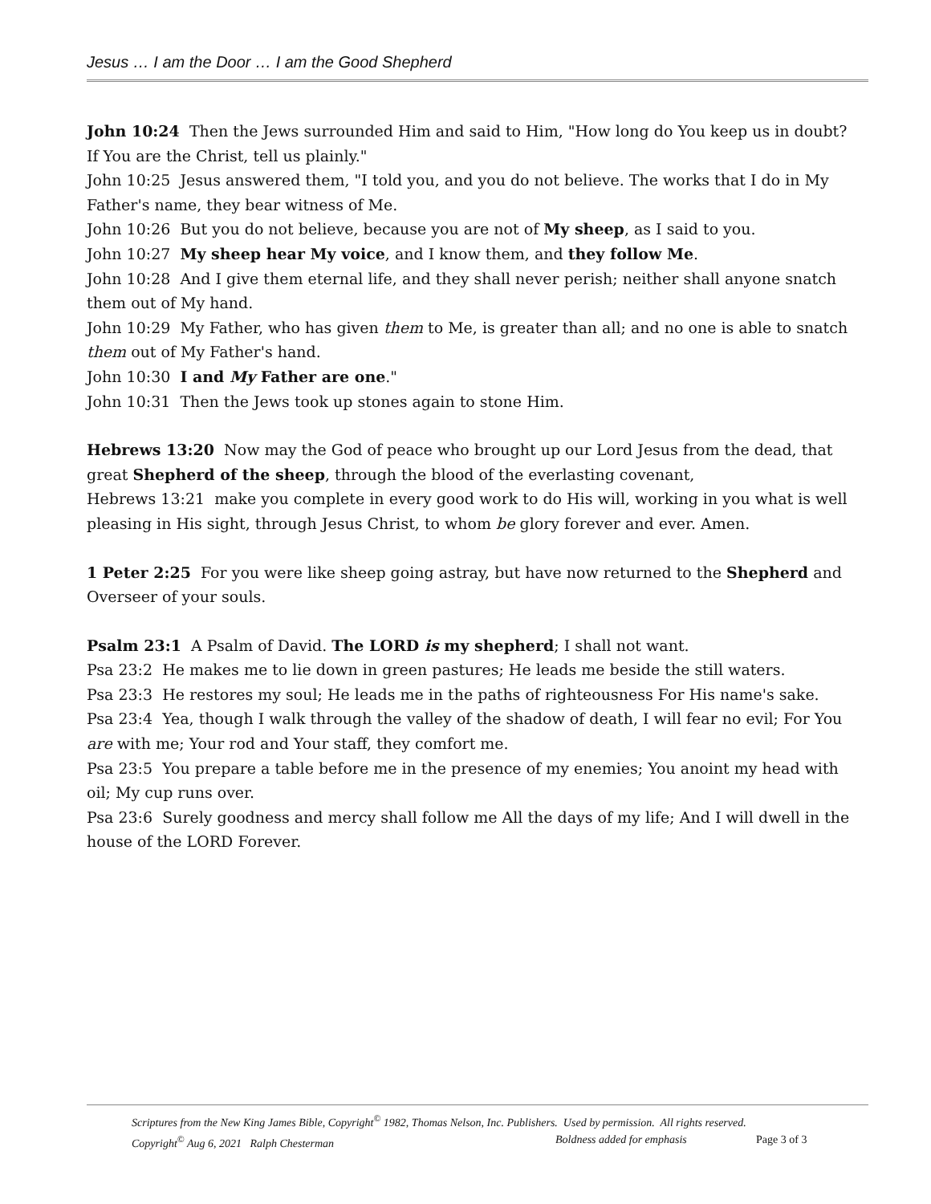Jesus … I am the Door … I am the Good Shepherd
John 10:24 Then the Jews surrounded Him and said to Him, "How long do You keep us in doubt? If You are the Christ, tell us plainly."
John 10:25 Jesus answered them, "I told you, and you do not believe. The works that I do in My Father's name, they bear witness of Me.
John 10:26 But you do not believe, because you are not of My sheep, as I said to you.
John 10:27 My sheep hear My voice, and I know them, and they follow Me.
John 10:28 And I give them eternal life, and they shall never perish; neither shall anyone snatch them out of My hand.
John 10:29 My Father, who has given them to Me, is greater than all; and no one is able to snatch them out of My Father's hand.
John 10:30 I and My Father are one."
John 10:31 Then the Jews took up stones again to stone Him.
Hebrews 13:20 Now may the God of peace who brought up our Lord Jesus from the dead, that great Shepherd of the sheep, through the blood of the everlasting covenant,
Hebrews 13:21 make you complete in every good work to do His will, working in you what is well pleasing in His sight, through Jesus Christ, to whom be glory forever and ever. Amen.
1 Peter 2:25 For you were like sheep going astray, but have now returned to the Shepherd and Overseer of your souls.
Psalm 23:1 A Psalm of David. The LORD is my shepherd; I shall not want.
Psa 23:2 He makes me to lie down in green pastures; He leads me beside the still waters.
Psa 23:3 He restores my soul; He leads me in the paths of righteousness For His name's sake.
Psa 23:4 Yea, though I walk through the valley of the shadow of death, I will fear no evil; For You are with me; Your rod and Your staff, they comfort me.
Psa 23:5 You prepare a table before me in the presence of my enemies; You anoint my head with oil; My cup runs over.
Psa 23:6 Surely goodness and mercy shall follow me All the days of my life; And I will dwell in the house of the LORD Forever.
Scriptures from the New King James Bible, Copyright<sup>©</sup> 1982, Thomas Nelson, Inc. Publishers. Used by permission. All rights reserved.
Copyright<sup>©</sup> Aug 6, 2021 Ralph Chesterman Boldness added for emphasis Page 3 of 3